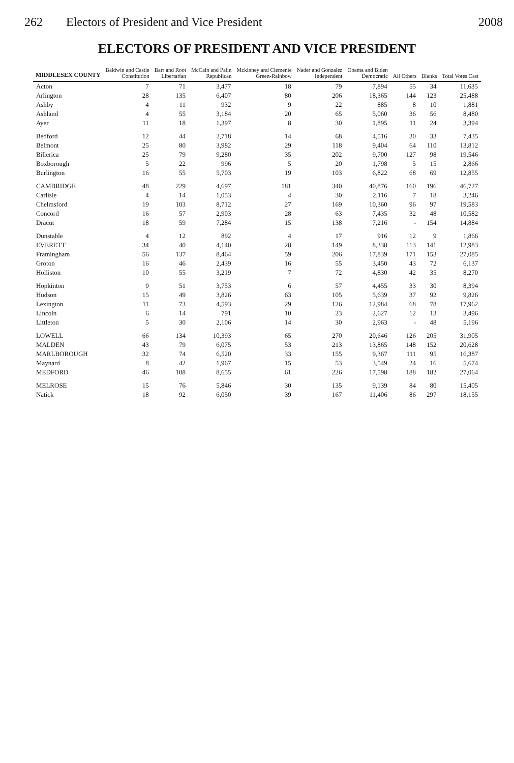262 Electors of President and Vice President 2008
ELECTORS OF PRESIDENT AND VICE PRESIDENT
| MIDDLESEX COUNTY | Baldwin and Castle Constitution | Barr and Root Libertarian | McCain and Palin Republican | Mckinney and Clemente Green-Rainbow | Nader and Gonzalez Independent | Obama and Biden Democratic | All Others | Blanks | Total Votes Cast |
| --- | --- | --- | --- | --- | --- | --- | --- | --- | --- |
| Acton | 7 | 71 | 3,477 | 18 | 79 | 7,894 | 55 | 34 | 11,635 |
| Arlington | 28 | 135 | 6,407 | 80 | 206 | 18,365 | 144 | 123 | 25,488 |
| Ashby | 4 | 11 | 932 | 9 | 22 | 885 | 8 | 10 | 1,881 |
| Ashland | 4 | 55 | 3,184 | 20 | 65 | 5,060 | 36 | 56 | 8,480 |
| Ayer | 11 | 18 | 1,397 | 8 | 30 | 1,895 | 11 | 24 | 3,394 |
| Bedford | 12 | 44 | 2,718 | 14 | 68 | 4,516 | 30 | 33 | 7,435 |
| Belmont | 25 | 80 | 3,982 | 29 | 118 | 9,404 | 64 | 110 | 13,812 |
| Billerica | 25 | 79 | 9,280 | 35 | 202 | 9,700 | 127 | 98 | 19,546 |
| Boxborough | 5 | 22 | 996 | 5 | 20 | 1,798 | 5 | 15 | 2,866 |
| Burlington | 16 | 55 | 5,703 | 19 | 103 | 6,822 | 68 | 69 | 12,855 |
| CAMBRIDGE | 48 | 229 | 4,697 | 181 | 340 | 40,876 | 160 | 196 | 46,727 |
| Carlisle | 4 | 14 | 1,053 | 4 | 30 | 2,116 | 7 | 18 | 3,246 |
| Chelmsford | 19 | 103 | 8,712 | 27 | 169 | 10,360 | 96 | 97 | 19,583 |
| Concord | 16 | 57 | 2,903 | 28 | 63 | 7,435 | 32 | 48 | 10,582 |
| Dracut | 18 | 59 | 7,284 | 15 | 138 | 7,216 | - | 154 | 14,884 |
| Dunstable | 4 | 12 | 892 | 4 | 17 | 916 | 12 | 9 | 1,866 |
| EVERETT | 34 | 40 | 4,140 | 28 | 149 | 8,338 | 113 | 141 | 12,983 |
| Framingham | 56 | 137 | 8,464 | 59 | 206 | 17,839 | 171 | 153 | 27,085 |
| Groton | 16 | 46 | 2,439 | 16 | 55 | 3,450 | 43 | 72 | 6,137 |
| Holliston | 10 | 55 | 3,219 | 7 | 72 | 4,830 | 42 | 35 | 8,270 |
| Hopkinton | 9 | 51 | 3,753 | 6 | 57 | 4,455 | 33 | 30 | 8,394 |
| Hudson | 15 | 49 | 3,826 | 63 | 105 | 5,639 | 37 | 92 | 9,826 |
| Lexington | 11 | 73 | 4,593 | 29 | 126 | 12,984 | 68 | 78 | 17,962 |
| Lincoln | 6 | 14 | 791 | 10 | 23 | 2,627 | 12 | 13 | 3,496 |
| Littleton | 5 | 30 | 2,106 | 14 | 30 | 2,963 | - | 48 | 5,196 |
| LOWELL | 66 | 134 | 10,393 | 65 | 270 | 20,646 | 126 | 205 | 31,905 |
| MALDEN | 43 | 79 | 6,075 | 53 | 213 | 13,865 | 148 | 152 | 20,628 |
| MARLBOROUGH | 32 | 74 | 6,520 | 33 | 155 | 9,367 | 111 | 95 | 16,387 |
| Maynard | 8 | 42 | 1,967 | 15 | 53 | 3,549 | 24 | 16 | 5,674 |
| MEDFORD | 46 | 108 | 8,655 | 61 | 226 | 17,598 | 188 | 182 | 27,064 |
| MELROSE | 15 | 76 | 5,846 | 30 | 135 | 9,139 | 84 | 80 | 15,405 |
| Natick | 18 | 92 | 6,050 | 39 | 167 | 11,406 | 86 | 297 | 18,155 |